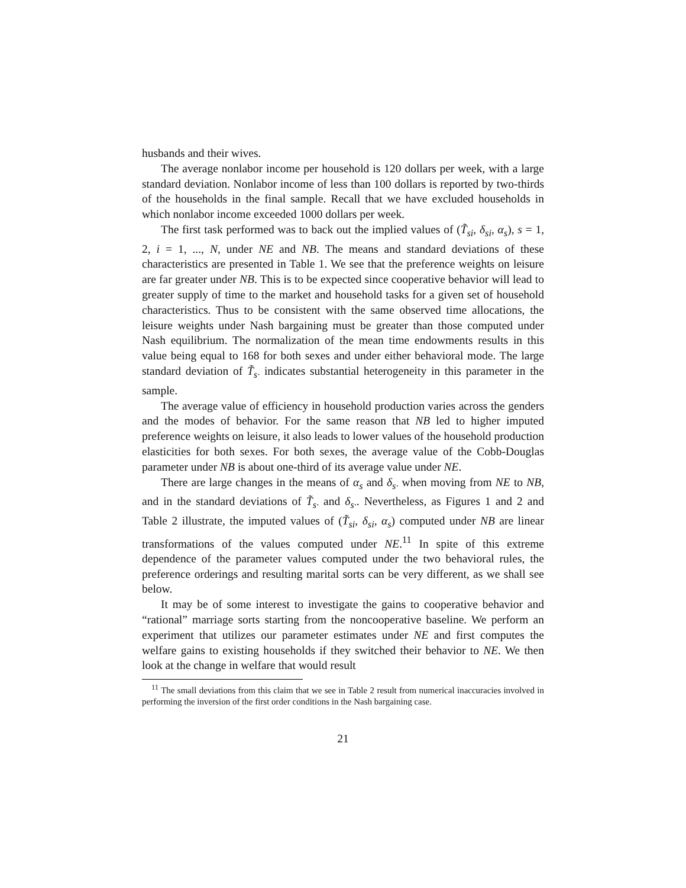husbands and their wives.
The average nonlabor income per household is 120 dollars per week, with a large standard deviation. Nonlabor income of less than 100 dollars is reported by two-thirds of the households in the final sample. Recall that we have excluded households in which nonlabor income exceeded 1000 dollars per week.
The first task performed was to back out the implied values of (T̃<sub>si</sub>, δ<sub>si</sub>, α<sub>s</sub>), s = 1, 2, i = 1, ..., N, under NE and NB. The means and standard deviations of these characteristics are presented in Table 1. We see that the preference weights on leisure are far greater under NB. This is to be expected since cooperative behavior will lead to greater supply of time to the market and household tasks for a given set of household characteristics. Thus to be consistent with the same observed time allocations, the leisure weights under Nash bargaining must be greater than those computed under Nash equilibrium. The normalization of the mean time endowments results in this value being equal to 168 for both sexes and under either behavioral mode. The large standard deviation of T̃<sub>s·</sub> indicates substantial heterogeneity in this parameter in the sample.
The average value of efficiency in household production varies across the genders and the modes of behavior. For the same reason that NB led to higher imputed preference weights on leisure, it also leads to lower values of the household production elasticities for both sexes. For both sexes, the average value of the Cobb-Douglas parameter under NB is about one-third of its average value under NE.
There are large changes in the means of α<sub>s</sub> and δ<sub>s·</sub> when moving from NE to NB, and in the standard deviations of T̃<sub>s·</sub> and δ<sub>s·</sub>. Nevertheless, as Figures 1 and 2 and Table 2 illustrate, the imputed values of (T̃<sub>si</sub>, δ<sub>si</sub>, α<sub>s</sub>) computed under NB are linear transformations of the values computed under NE.<sup>11</sup> In spite of this extreme dependence of the parameter values computed under the two behavioral rules, the preference orderings and resulting marital sorts can be very different, as we shall see below.
It may be of some interest to investigate the gains to cooperative behavior and “rational” marriage sorts starting from the noncooperative baseline. We perform an experiment that utilizes our parameter estimates under NE and first computes the welfare gains to existing households if they switched their behavior to NE. We then look at the change in welfare that would result
<sup>11</sup> The small deviations from this claim that we see in Table 2 result from numerical inaccuracies involved in performing the inversion of the first order conditions in the Nash bargaining case.
21